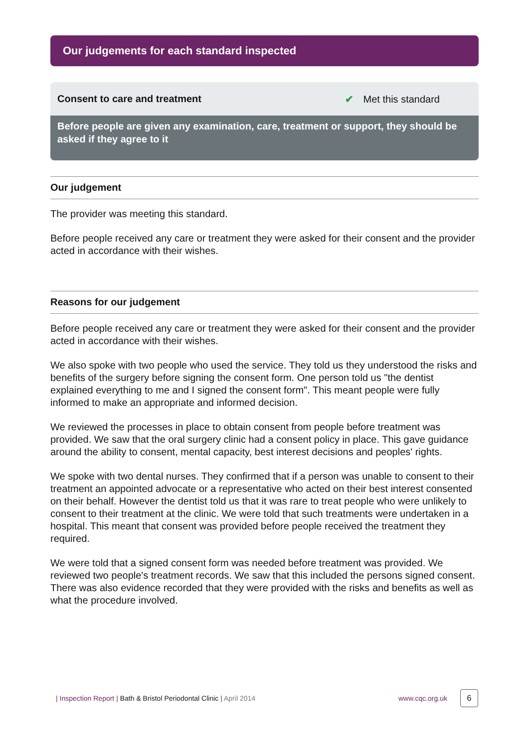Our judgements for each standard inspected
Consent to care and treatment ✔ Met this standard
Before people are given any examination, care, treatment or support, they should be asked if they agree to it
Our judgement
The provider was meeting this standard.
Before people received any care or treatment they were asked for their consent and the provider acted in accordance with their wishes.
Reasons for our judgement
Before people received any care or treatment they were asked for their consent and the provider acted in accordance with their wishes.
We also spoke with two people who used the service. They told us they understood the risks and benefits of the surgery before signing the consent form. One person told us "the dentist explained everything to me and I signed the consent form". This meant people were fully informed to make an appropriate and informed decision.
We reviewed the processes in place to obtain consent from people before treatment was provided. We saw that the oral surgery clinic had a consent policy in place. This gave guidance around the ability to consent, mental capacity, best interest decisions and peoples' rights.
We spoke with two dental nurses. They confirmed that if a person was unable to consent to their treatment an appointed advocate or a representative who acted on their best interest consented on their behalf. However the dentist told us that it was rare to treat people who were unlikely to consent to their treatment at the clinic. We were told that such treatments were undertaken in a hospital. This meant that consent was provided before people received the treatment they required.
We were told that a signed consent form was needed before treatment was provided. We reviewed two people's treatment records. We saw that this included the persons signed consent. There was also evidence recorded that they were provided with the risks and benefits as well as what the procedure involved.
| Inspection Report | Bath & Bristol Periodontal Clinic | April 2014 www.cqc.org.uk 6